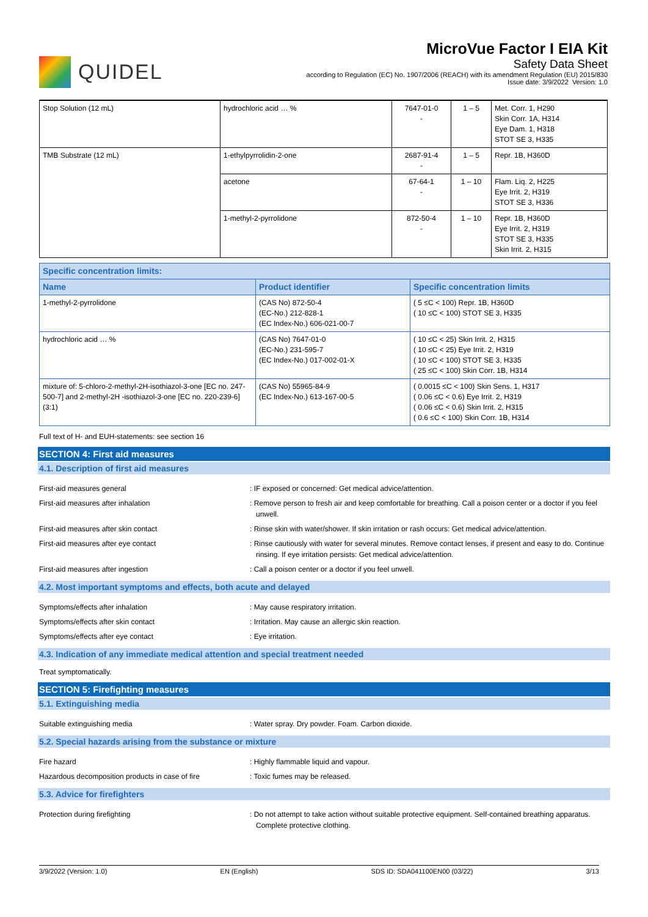QUIDEL
MicroVue Factor I EIA Kit
Safety Data Sheet
according to Regulation (EC) No. 1907/2006 (REACH) with its amendment Regulation (EU) 2015/830
Issue date: 3/9/2022 Version: 1.0
| Stop Solution (12 mL) | hydrochloric acid … % | 7647-01-0 - | 1 – 5 | Met. Corr. 1, H290 Skin Corr. 1A, H314 Eye Dam. 1, H318 STOT SE 3, H335 |
| TMB Substrate (12 mL) | 1-ethylpyrrolidin-2-one | 2687-91-4 - | 1 – 5 | Repr. 1B, H360D |
| | acetone | 67-64-1 - | 1 – 10 | Flam. Liq. 2, H225 Eye Irrit. 2, H319 STOT SE 3, H336 |
| | 1-methyl-2-pyrrolidone | 872-50-4 - | 1 – 10 | Repr. 1B, H360D Eye Irrit. 2, H319 STOT SE 3, H335 Skin Irrit. 2, H315 |
| Specific concentration limits: | | |
| --- | --- | --- |
| Name | Product identifier | Specific concentration limits |
| 1-methyl-2-pyrrolidone | (CAS No) 872-50-4 (EC-No.) 212-828-1 (EC Index-No.) 606-021-00-7 | ( 5 ≤C < 100) Repr. 1B, H360D ( 10 ≤C < 100) STOT SE 3, H335 |
| hydrochloric acid … % | (CAS No) 7647-01-0 (EC-No.) 231-595-7 (EC Index-No.) 017-002-01-X | ( 10 ≤C < 25) Skin Irrit. 2, H315 ( 10 ≤C < 25) Eye Irrit. 2, H319 ( 10 ≤C < 100) STOT SE 3, H335 ( 25 ≤C < 100) Skin Corr. 1B, H314 |
| mixture of: 5-chloro-2-methyl-2H-isothiazol-3-one [EC no. 247-500-7] and 2-methyl-2H -isothiazol-3-one [EC no. 220-239-6] (3:1) | (CAS No) 55965-84-9 (EC Index-No.) 613-167-00-5 | ( 0.0015 ≤C < 100) Skin Sens. 1, H317 ( 0.06 ≤C < 0.6) Eye Irrit. 2, H319 ( 0.06 ≤C < 0.6) Skin Irrit. 2, H315 ( 0.6 ≤C < 100) Skin Corr. 1B, H314 |
Full text of H- and EUH-statements: see section 16
SECTION 4: First aid measures
4.1. Description of first aid measures
First-aid measures general : IF exposed or concerned: Get medical advice/attention.
First-aid measures after inhalation : Remove person to fresh air and keep comfortable for breathing. Call a poison center or a doctor if you feel unwell.
First-aid measures after skin contact : Rinse skin with water/shower. If skin irritation or rash occurs: Get medical advice/attention.
First-aid measures after eye contact : Rinse cautiously with water for several minutes. Remove contact lenses, if present and easy to do. Continue rinsing. If eye irritation persists: Get medical advice/attention.
First-aid measures after ingestion : Call a poison center or a doctor if you feel unwell.
4.2. Most important symptoms and effects, both acute and delayed
Symptoms/effects after inhalation : May cause respiratory irritation.
Symptoms/effects after skin contact : Irritation. May cause an allergic skin reaction.
Symptoms/effects after eye contact : Eye irritation.
4.3. Indication of any immediate medical attention and special treatment needed
Treat symptomatically.
SECTION 5: Firefighting measures
5.1. Extinguishing media
Suitable extinguishing media : Water spray. Dry powder. Foam. Carbon dioxide.
5.2. Special hazards arising from the substance or mixture
Fire hazard : Highly flammable liquid and vapour.
Hazardous decomposition products in case of fire
: Toxic fumes may be released.
5.3. Advice for firefighters
Protection during firefighting : Do not attempt to take action without suitable protective equipment. Self-contained breathing apparatus. Complete protective clothing.
3/9/2022 (Version: 1.0) EN (English) SDS ID: SDA041100EN00 (03/22) 3/13